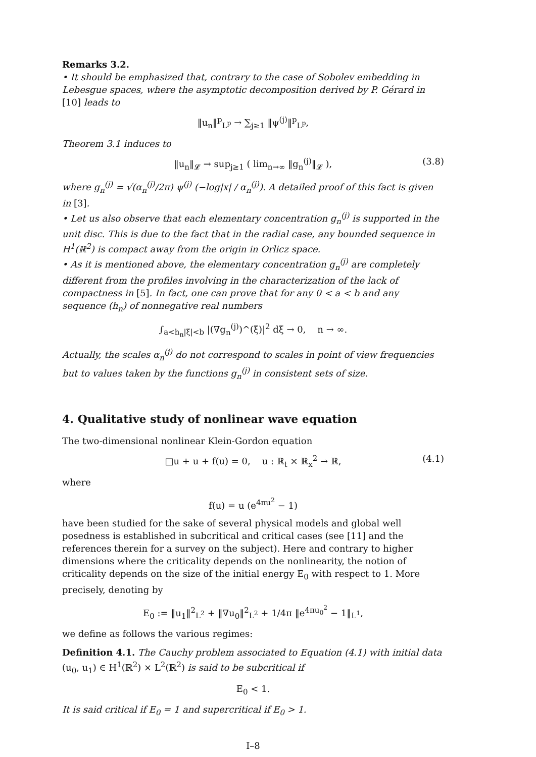Remarks 3.2.
• It should be emphasized that, contrary to the case of Sobolev embedding in Lebesgue spaces, where the asymptotic decomposition derived by P. Gérard in [10] leads to
‖u<sub>n</sub>‖<sup>p</sup><sub>L<sup>p</sup></sub> → ∑<sub>j≥1</sub> ‖ψ<sup>(j)</sup>‖<sup>p</sup><sub>L<sup>p</sup></sub>,
Theorem 3.1 induces to
‖u<sub>n</sub>‖<sub>𝓛</sub> → sup<sub>j≥1</sub> ( lim<sub>n→∞</sub> ‖g<sub>n</sub><sup>(j)</sup>‖<sub>𝓛</sub> ), (3.8)
where g<sub>n</sub><sup>(j)</sup> = √(α<sub>n</sub><sup>(j)</sup>/2π) ψ<sup>(j)</sup> (−log|x| / α<sub>n</sub><sup>(j)</sup>). A detailed proof of this fact is given in [3].
• Let us also observe that each elementary concentration g<sub>n</sub><sup>(j)</sup> is supported in the unit disc. This is due to the fact that in the radial case, any bounded sequence in H<sup>1</sup>(ℝ<sup>2</sup>) is compact away from the origin in Orlicz space.
• As it is mentioned above, the elementary concentration g<sub>n</sub><sup>(j)</sup> are completely different from the profiles involving in the characterization of the lack of compactness in [5]. In fact, one can prove that for any 0 < a < b and any sequence (h<sub>n</sub>) of nonnegative real numbers
∫<sub>a<h<sub>n</sub>|ξ|<b</sub> |(∇g<sub>n</sub><sup>(j)</sup>)^(ξ)|<sup>2</sup> dξ → 0, n → ∞.
Actually, the scales α<sub>n</sub><sup>(j)</sup> do not correspond to scales in point of view frequencies but to values taken by the functions g<sub>n</sub><sup>(j)</sup> in consistent sets of size.
4. Qualitative study of nonlinear wave equation
The two-dimensional nonlinear Klein-Gordon equation
□u + u + f(u) = 0, u : ℝ<sub>t</sub> × ℝ<sub>x</sub><sup>2</sup> → ℝ, (4.1)
where
f(u) = u (e<sup>4πu<sup>2</sup></sup> − 1)
have been studied for the sake of several physical models and global well posedness is established in subcritical and critical cases (see [11] and the references therein for a survey on the subject). Here and contrary to higher dimensions where the criticality depends on the nonlinearity, the notion of criticality depends on the size of the initial energy E<sub>0</sub> with respect to 1. More precisely, denoting by
E<sub>0</sub> := ‖u<sub>1</sub>‖<sup>2</sup><sub>L<sup>2</sup></sub> + ‖∇u<sub>0</sub>‖<sup>2</sup><sub>L<sup>2</sup></sub> + 1/4π ‖e<sup>4πu<sub>0</sub><sup>2</sup></sup> − 1‖<sub>L<sup>1</sup></sub>,
we define as follows the various regimes:
Definition 4.1. The Cauchy problem associated to Equation (4.1) with initial data (u<sub>0</sub>, u<sub>1</sub>) ∈ H<sup>1</sup>(ℝ<sup>2</sup>) × L<sup>2</sup>(ℝ<sup>2</sup>) is said to be subcritical if
E<sub>0</sub> < 1.
It is said critical if E<sub>0</sub> = 1 and supercritical if E<sub>0</sub> > 1.
I–8